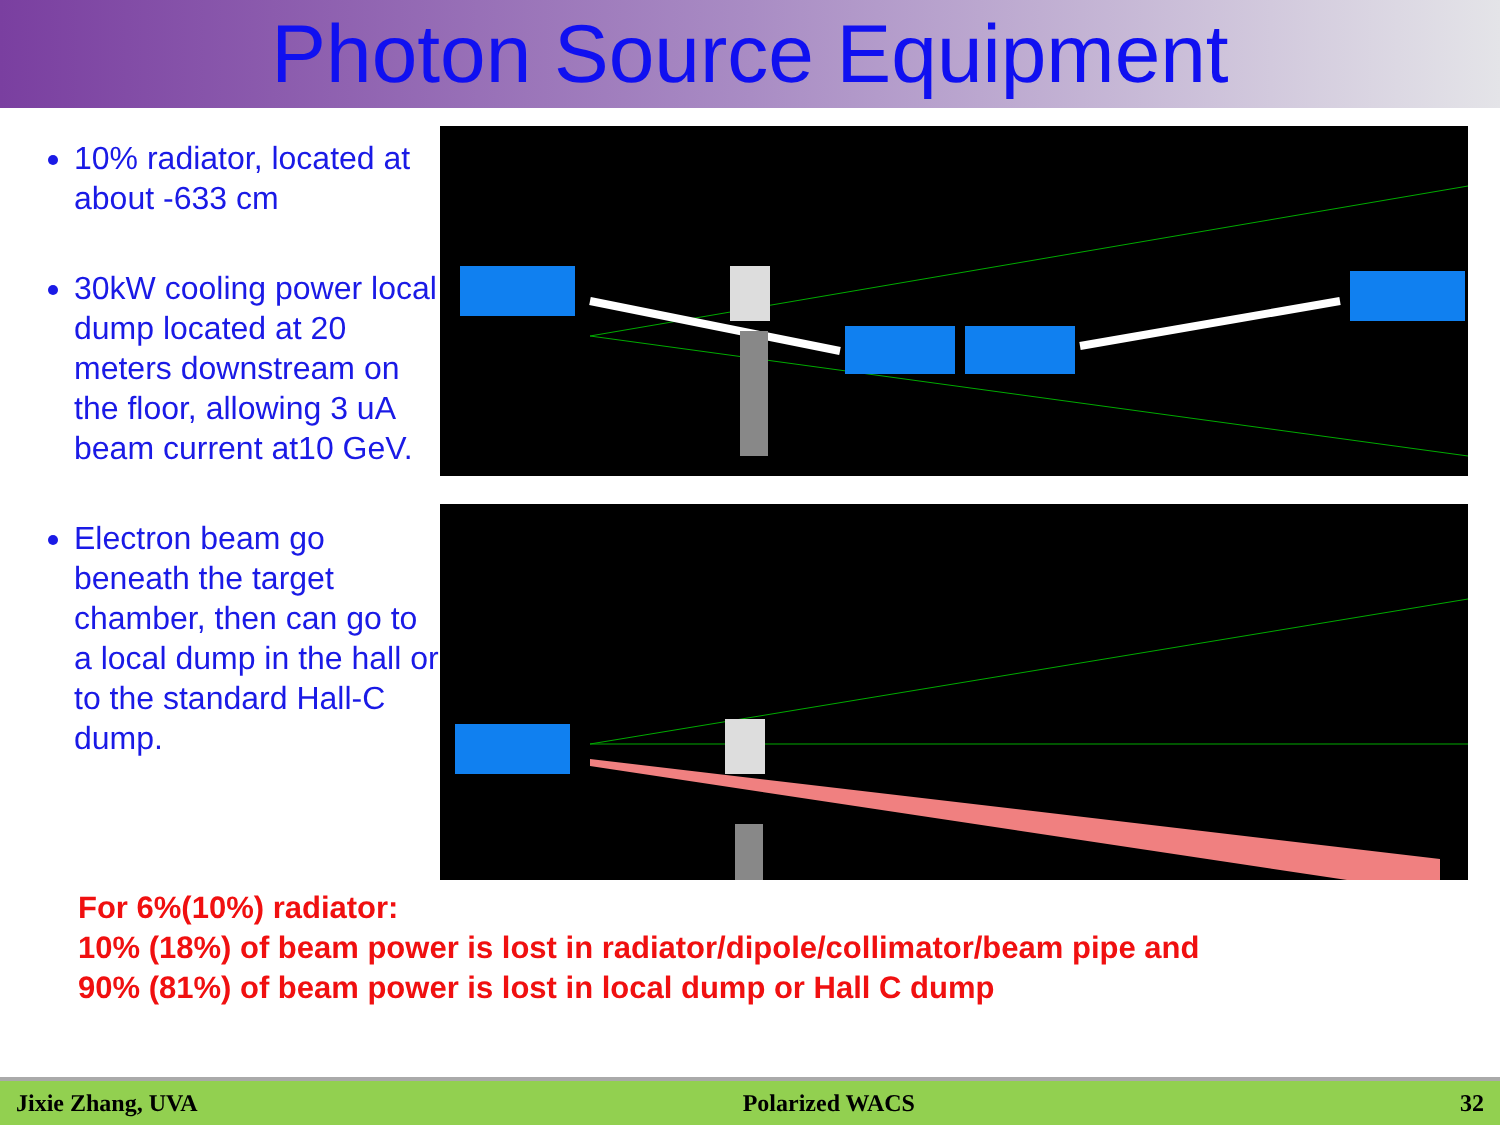Photon Source Equipment
10% radiator, located at about -633 cm
30kW cooling power local dump located at 20 meters downstream on the floor, allowing 3 uA beam current at10 GeV.
Electron beam go beneath the target chamber, then can go to a local dump in the hall or to the standard Hall-C dump.
For 6%(10%) radiator:
10% (18%) of beam power is lost in radiator/dipole/collimator/beam pipe and
90% (81%) of beam power is lost in local dump or Hall C dump
Jixie Zhang, UVA Polarized WACS 32